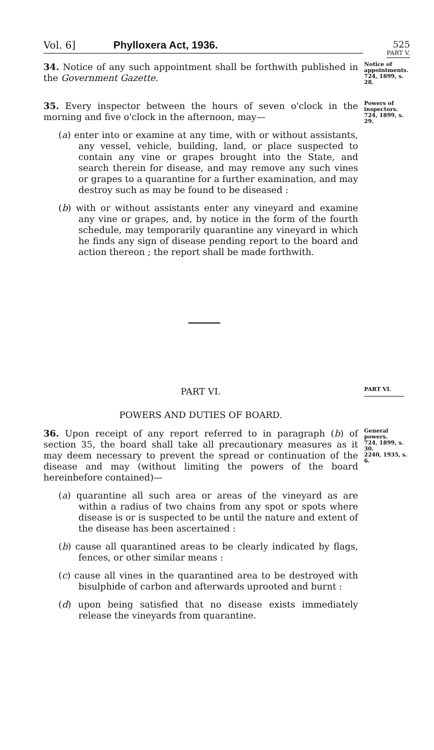Vol. 6] Phylloxera Act, 1936.
525
PART V.
34. Notice of any such appointment shall be forthwith published in the Government Gazette.
Notice of appointments.
724, 1899, s. 28.
35. Every inspector between the hours of seven o'clock in the morning and five o'clock in the afternoon, may—
(a) enter into or examine at any time, with or without assistants, any vessel, vehicle, building, land, or place suspected to contain any vine or grapes brought into the State, and search therein for disease, and may remove any such vines or grapes to a quarantine for a further examination, and may destroy such as may be found to be diseased :
(b) with or without assistants enter any vineyard and examine any vine or grapes, and, by notice in the form of the fourth schedule, may temporarily quarantine any vineyard in which he finds any sign of disease pending report to the board and action thereon ; the report shall be made forthwith.
Powers of inspectors.
724, 1899, s. 29.
PART VI.
PART VI.
POWERS AND DUTIES OF BOARD.
36. Upon receipt of any report referred to in paragraph (b) of section 35, the board shall take all precautionary measures as it may deem necessary to prevent the spread or continuation of the disease and may (without limiting the powers of the board hereinbefore contained)—
(a) quarantine all such area or areas of the vineyard as are within a radius of two chains from any spot or spots where disease is or is suspected to be until the nature and extent of the disease has been ascertained :
(b) cause all quarantined areas to be clearly indicated by flags, fences, or other similar means :
(c) cause all vines in the quarantined area to be destroyed with bisulphide of carbon and afterwards uprooted and burnt :
(d) upon being satisfied that no disease exists immediately release the vineyards from quarantine.
General powers.
724, 1899, s. 30.
2240, 1935, s. 6.